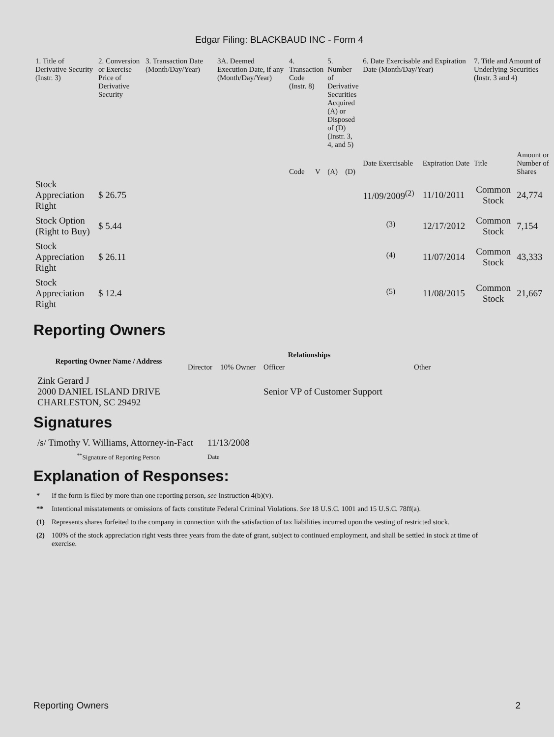Edgar Filing: BLACKBAUD INC - Form 4
| 1. Title of Derivative Security (Instr. 3) | 2. Conversion or Exercise Price of Derivative Security | 3. Transaction Date (Month/Day/Year) | 3A. Deemed Execution Date, if any (Month/Day/Year) | 4. Transaction Code (Instr. 8) | | 5. Number of Derivative Securities Acquired (A) or Disposed of (D) (Instr. 3, 4, and 5) | | 6. Date Exercisable and Expiration Date (Month/Day/Year) | | 7. Title and Amount of Underlying Securities (Instr. 3 and 4) | |
| --- | --- | --- | --- | --- | --- | --- | --- | --- | --- | --- | --- |
| | | | | Code | V | (A) | (D) | Date Exercisable | Expiration Date | Title | Amount or Number of Shares |
| Stock Appreciation Right | $ 26.75 | | | | | | | 11/09/2009<sup>(2)</sup> | 11/10/2011 | Common Stock | 24,774 |
| Stock Option (Right to Buy) | $ 5.44 | | | | | | | <sup>(3)</sup> | 12/17/2012 | Common Stock | 7,154 |
| Stock Appreciation Right | $ 26.11 | | | | | | | <sup>(4)</sup> | 11/07/2014 | Common Stock | 43,333 |
| Stock Appreciation Right | $ 12.4 | | | | | | | <sup>(5)</sup> | 11/08/2015 | Common Stock | 21,667 |
Reporting Owners
| Reporting Owner Name / Address | Relationships | | | |
| --- | --- | --- | --- | --- |
| | Director | 10% Owner | Officer | Other |
| Zink Gerard J 2000 DANIEL ISLAND DRIVE CHARLESTON, SC 29492 | | | Senior VP of Customer Support | |
Signatures
| /s/ Timothy V. Williams, Attorney-in-Fact | 11/13/2008 |
| <sup>**</sup> Signature of Reporting Person | Date |
Explanation of Responses:
| * | If the form is filed by more than one reporting person, see Instruction 4(b)(v). |
| ** | Intentional misstatements or omissions of facts constitute Federal Criminal Violations. See 18 U.S.C. 1001 and 15 U.S.C. 78ff(a). |
| (1) | Represents shares forfeited to the company in connection with the satisfaction of tax liabilities incurred upon the vesting of restricted stock. |
| (2) | 100% of the stock appreciation right vests three years from the date of grant, subject to continued employment, and shall be settled in stock at time of exercise. |
Reporting Owners 2